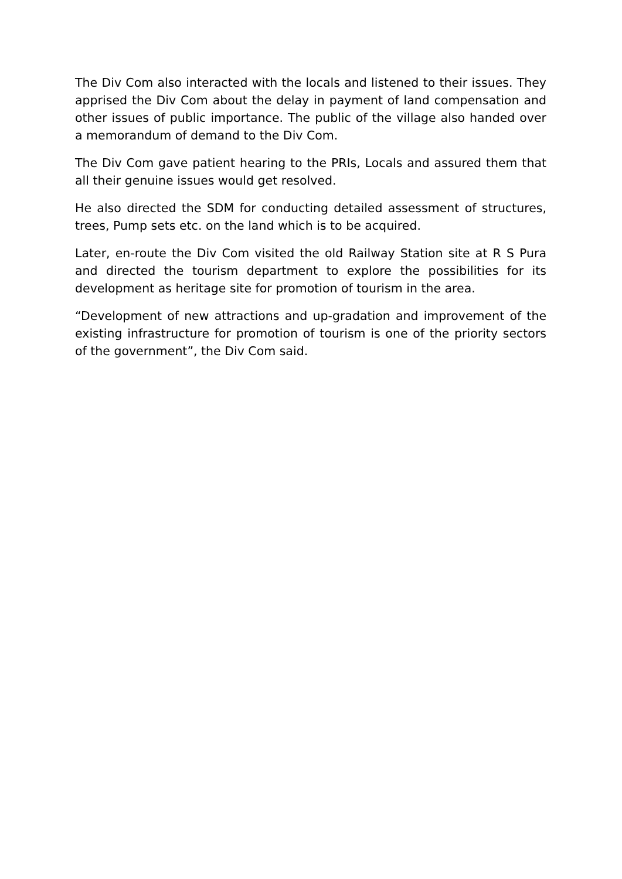The Div Com also interacted with the locals and listened to their issues. They apprised the Div Com about the delay in payment of land compensation and other issues of public importance. The public of the village also handed over a memorandum of demand to the Div Com.
The Div Com gave patient hearing to the PRIs, Locals and assured them that all their genuine issues would get resolved.
He also directed the SDM for conducting detailed assessment of structures, trees, Pump sets etc. on the land which is to be acquired.
Later, en-route the Div Com visited the old Railway Station site at R S Pura and directed the tourism department to explore the possibilities for its development as heritage site for promotion of tourism in the area.
“Development of new attractions and up-gradation and improvement of the existing infrastructure for promotion of tourism is one of the priority sectors of the government”, the Div Com said.